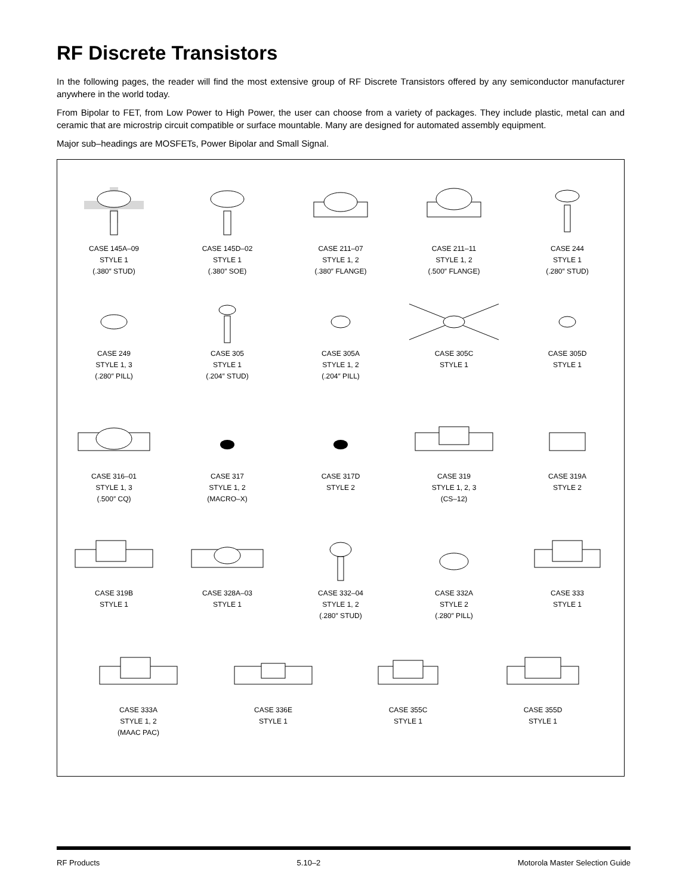RF Discrete Transistors
In the following pages, the reader will find the most extensive group of RF Discrete Transistors offered by any semiconductor manufacturer anywhere in the world today.
From Bipolar to FET, from Low Power to High Power, the user can choose from a variety of packages. They include plastic, metal can and ceramic that are microstrip circuit compatible or surface mountable. Many are designed for automated assembly equipment.
Major sub–headings are MOSFETs, Power Bipolar and Small Signal.
CASE 145A–09
STYLE 1
(.380″ STUD)
CASE 145D–02
STYLE 1
(.380″ SOE)
CASE 211–07
STYLE 1, 2
(.380″ FLANGE)
CASE 211–11
STYLE 1, 2
(.500″ FLANGE)
CASE 244
STYLE 1
(.280″ STUD)
CASE 249
STYLE 1, 3
(.280″ PILL)
CASE 305
STYLE 1
(.204″ STUD)
CASE 305A
STYLE 1, 2
(.204″ PILL)
CASE 305C
STYLE 1
CASE 305D
STYLE 1
CASE 316–01
STYLE 1, 3
(.500″ CQ)
CASE 317
STYLE 1, 2
(MACRO–X)
CASE 317D
STYLE 2
CASE 319
STYLE 1, 2, 3
(CS–12)
CASE 319A
STYLE 2
CASE 319B
STYLE 1
CASE 328A–03
STYLE 1
CASE 332–04
STYLE 1, 2
(.280″ STUD)
CASE 332A
STYLE 2
(.280″ PILL)
CASE 333
STYLE 1
CASE 333A
STYLE 1, 2
(MAAC PAC)
CASE 336E
STYLE 1
CASE 355C
STYLE 1
CASE 355D
STYLE 1
RF Products 5.10–2 Motorola Master Selection Guide